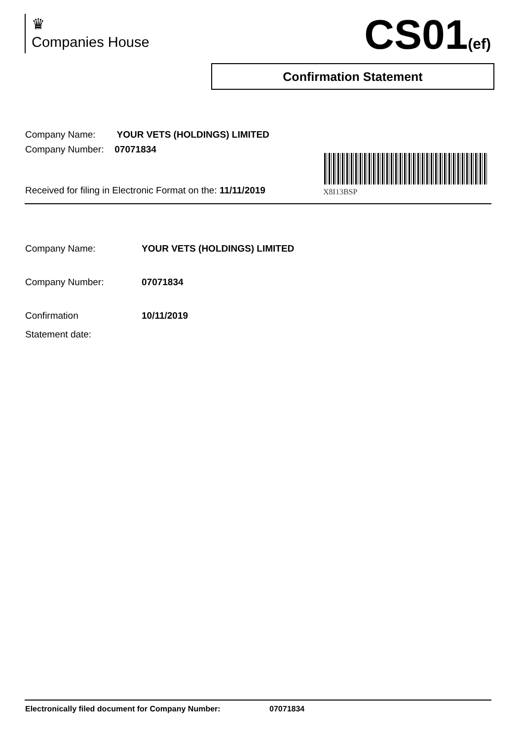♛
Companies House
CS01(ef)
Confirmation Statement
Company Name: YOUR VETS (HOLDINGS) LIMITED
Company Number: 07071834
Received for filing in Electronic Format on the: 11/11/2019
X8I13BSP
Company Name: YOUR VETS (HOLDINGS) LIMITED
Company Number: 07071834
Confirmation
Statement date:
10/11/2019
Electronically filed document for Company Number: 07071834